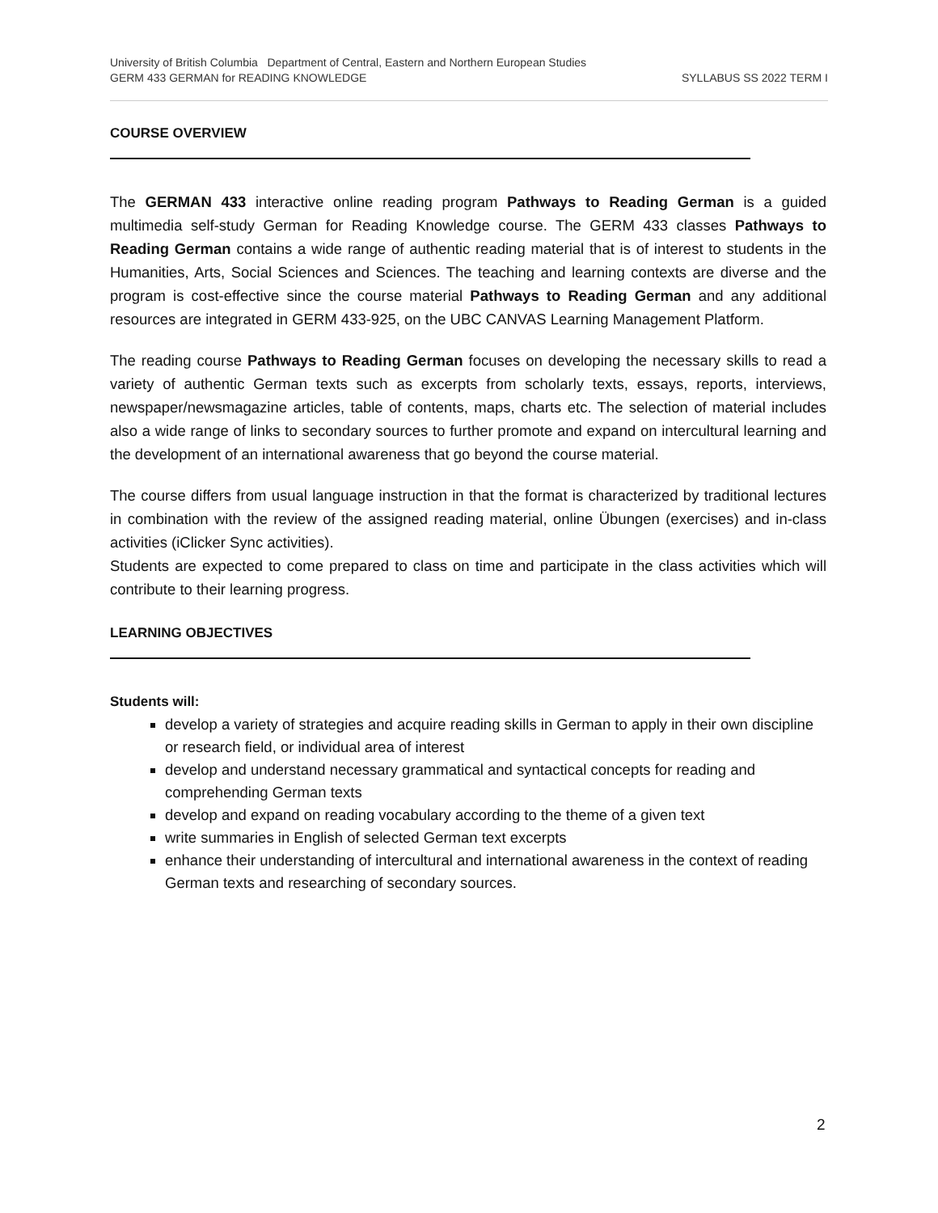University of British Columbia Department of Central, Eastern and Northern European Studies
GERM 433 GERMAN for READING KNOWLEDGE SYLLABUS SS 2022 TERM I
COURSE OVERVIEW
The GERMAN 433 interactive online reading program Pathways to Reading German is a guided multimedia self-study German for Reading Knowledge course. The GERM 433 classes Pathways to Reading German contains a wide range of authentic reading material that is of interest to students in the Humanities, Arts, Social Sciences and Sciences. The teaching and learning contexts are diverse and the program is cost-effective since the course material Pathways to Reading German and any additional resources are integrated in GERM 433-925, on the UBC CANVAS Learning Management Platform.
The reading course Pathways to Reading German focuses on developing the necessary skills to read a variety of authentic German texts such as excerpts from scholarly texts, essays, reports, interviews, newspaper/newsmagazine articles, table of contents, maps, charts etc. The selection of material includes also a wide range of links to secondary sources to further promote and expand on intercultural learning and the development of an international awareness that go beyond the course material.
The course differs from usual language instruction in that the format is characterized by traditional lectures in combination with the review of the assigned reading material, online Übungen (exercises) and in-class activities (iClicker Sync activities).
Students are expected to come prepared to class on time and participate in the class activities which will contribute to their learning progress.
LEARNING OBJECTIVES
Students will:
develop a variety of strategies and acquire reading skills in German to apply in their own discipline or research field, or individual area of interest
develop and understand necessary grammatical and syntactical concepts for reading and comprehending German texts
develop and expand on reading vocabulary according to the theme of a given text
write summaries in English of selected German text excerpts
enhance their understanding of intercultural and international awareness in the context of reading German texts and researching of secondary sources.
2